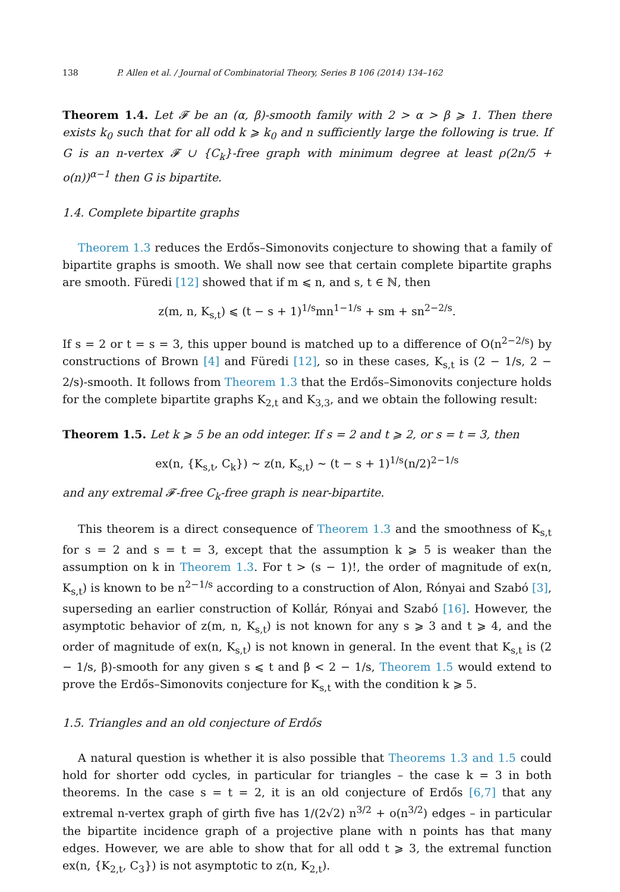138 P. Allen et al. / Journal of Combinatorial Theory, Series B 106 (2014) 134–162
Theorem 1.4. Let 𝓕 be an (α, β)-smooth family with 2 > α > β ⩾ 1. Then there exists k<sub>0</sub> such that for all odd k ⩾ k<sub>0</sub> and n sufficiently large the following is true. If G is an n-vertex 𝓕 ∪ {C<sub>k</sub>}-free graph with minimum degree at least ρ(2n/5 + o(n))<sup>α−1</sup> then G is bipartite.
1.4. Complete bipartite graphs
Theorem 1.3 reduces the Erdős–Simonovits conjecture to showing that a family of bipartite graphs is smooth. We shall now see that certain complete bipartite graphs are smooth. Füredi [12] showed that if m ⩽ n, and s, t ∈ ℕ, then
z(m, n, K<sub>s,t</sub>) ⩽ (t − s + 1)<sup>1/s</sup>mn<sup>1−1/s</sup> + sm + sn<sup>2−2/s</sup>.
If s = 2 or t = s = 3, this upper bound is matched up to a difference of O(n<sup>2−2/s</sup>) by constructions of Brown [4] and Füredi [12], so in these cases, K<sub>s,t</sub> is (2 − 1/s, 2 − 2/s)-smooth. It follows from Theorem 1.3 that the Erdős–Simonovits conjecture holds for the complete bipartite graphs K<sub>2,t</sub> and K<sub>3,3</sub>, and we obtain the following result:
Theorem 1.5. Let k ⩾ 5 be an odd integer. If s = 2 and t ⩾ 2, or s = t = 3, then
ex(n, {K<sub>s,t</sub>, C<sub>k</sub>}) ∼ z(n, K<sub>s,t</sub>) ∼ (t − s + 1)<sup>1/s</sup>(n/2)<sup>2−1/s</sup>
and any extremal 𝓕-free C<sub>k</sub>-free graph is near-bipartite.
This theorem is a direct consequence of Theorem 1.3 and the smoothness of K<sub>s,t</sub> for s = 2 and s = t = 3, except that the assumption k ⩾ 5 is weaker than the assumption on k in Theorem 1.3. For t > (s − 1)!, the order of magnitude of ex(n, K<sub>s,t</sub>) is known to be n<sup>2−1/s</sup> according to a construction of Alon, Rónyai and Szabó [3], superseding an earlier construction of Kollár, Rónyai and Szabó [16]. However, the asymptotic behavior of z(m, n, K<sub>s,t</sub>) is not known for any s ⩾ 3 and t ⩾ 4, and the order of magnitude of ex(n, K<sub>s,t</sub>) is not known in general. In the event that K<sub>s,t</sub> is (2 − 1/s, β)-smooth for any given s ⩽ t and β < 2 − 1/s, Theorem 1.5 would extend to prove the Erdős–Simonovits conjecture for K<sub>s,t</sub> with the condition k ⩾ 5.
1.5. Triangles and an old conjecture of Erdős
A natural question is whether it is also possible that Theorems 1.3 and 1.5 could hold for shorter odd cycles, in particular for triangles – the case k = 3 in both theorems. In the case s = t = 2, it is an old conjecture of Erdős [6,7] that any extremal n-vertex graph of girth five has 1/(2√2) n<sup>3/2</sup> + o(n<sup>3/2</sup>) edges – in particular the bipartite incidence graph of a projective plane with n points has that many edges. However, we are able to show that for all odd t ⩾ 3, the extremal function ex(n, {K<sub>2,t</sub>, C<sub>3</sub>}) is not asymptotic to z(n, K<sub>2,t</sub>).